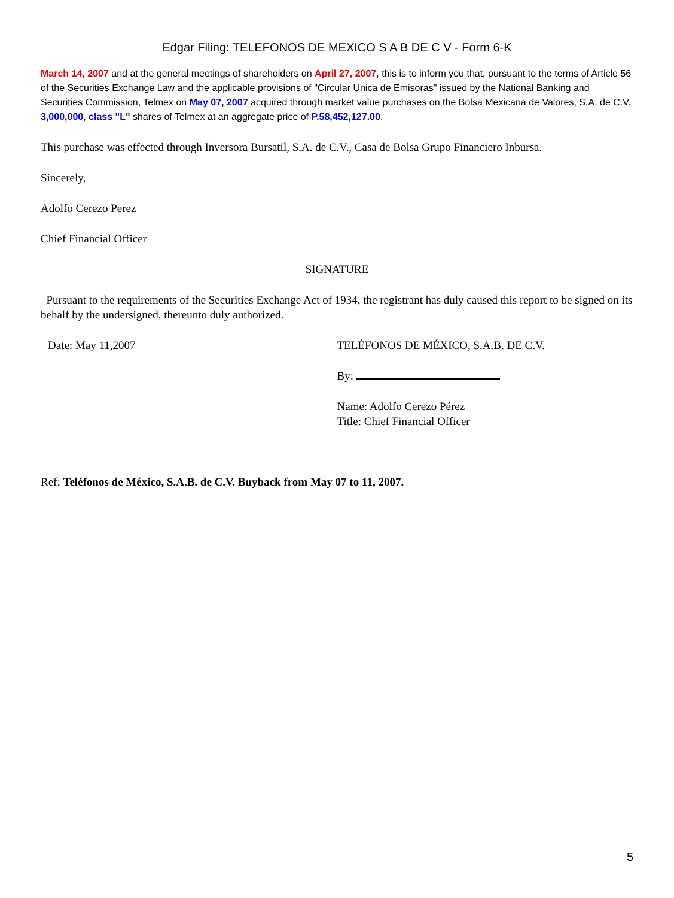Edgar Filing: TELEFONOS DE MEXICO S A B DE C V - Form 6-K
March 14, 2007 and at the general meetings of shareholders on April 27, 2007, this is to inform you that, pursuant to the terms of Article 56 of the Securities Exchange Law and the applicable provisions of "Circular Unica de Emisoras" issued by the National Banking and Securities Commission, Telmex on May 07, 2007 acquired through market value purchases on the Bolsa Mexicana de Valores, S.A. de C.V. 3,000,000, class "L" shares of Telmex at an aggregate price of P.58,452,127.00.
This purchase was effected through Inversora Bursatil, S.A. de C.V., Casa de Bolsa Grupo Financiero Inbursa.
Sincerely,
Adolfo Cerezo Perez
Chief Financial Officer
SIGNATURE
Pursuant to the requirements of the Securities Exchange Act of 1934, the registrant has duly caused this report to be signed on its behalf by the undersigned, thereunto duly authorized.
Date: May 11,2007 TELÉFONOS DE MÉXICO, S.A.B. DE C.V.
By:
Name: Adolfo Cerezo Pérez
Title: Chief Financial Officer
Ref: Teléfonos de México, S.A.B. de C.V. Buyback from May 07 to 11, 2007.
5